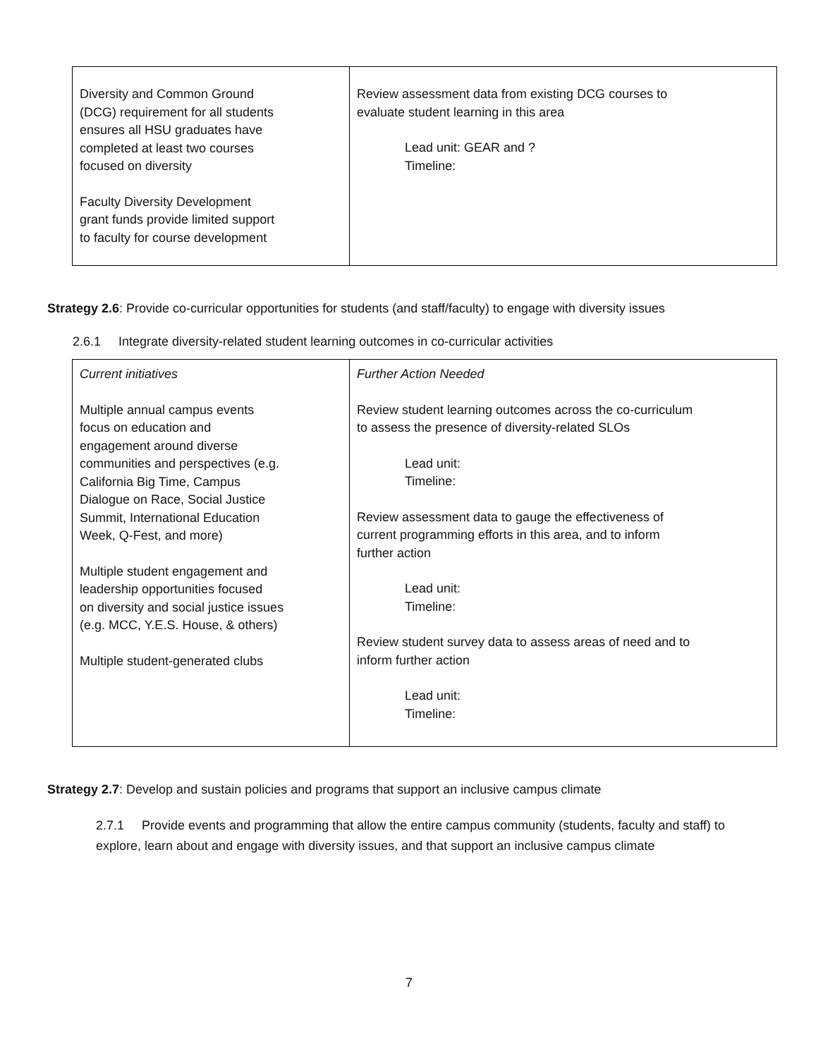| Diversity and Common Ground (DCG) requirement for all students ensures all HSU graduates have completed at least two courses focused on diversity Faculty Diversity Development grant funds provide limited support to faculty for course development | Review assessment data from existing DCG courses to evaluate student learning in this area Lead unit: GEAR and ? Timeline: |
Strategy 2.6: Provide co-curricular opportunities for students (and staff/faculty) to engage with diversity issues
2.6.1 Integrate diversity-related student learning outcomes in co-curricular activities
| Current initiatives Multiple annual campus events focus on education and engagement around diverse communities and perspectives (e.g. California Big Time, Campus Dialogue on Race, Social Justice Summit, International Education Week, Q-Fest, and more) Multiple student engagement and leadership opportunities focused on diversity and social justice issues (e.g. MCC, Y.E.S. House, & others) Multiple student-generated clubs | Further Action Needed Review student learning outcomes across the co-curriculum to assess the presence of diversity-related SLOs Lead unit: Timeline: Review assessment data to gauge the effectiveness of current programming efforts in this area, and to inform further action Lead unit: Timeline: Review student survey data to assess areas of need and to inform further action Lead unit: Timeline: |
Strategy 2.7: Develop and sustain policies and programs that support an inclusive campus climate
2.7.1 Provide events and programming that allow the entire campus community (students, faculty and staff) to explore, learn about and engage with diversity issues, and that support an inclusive campus climate
7